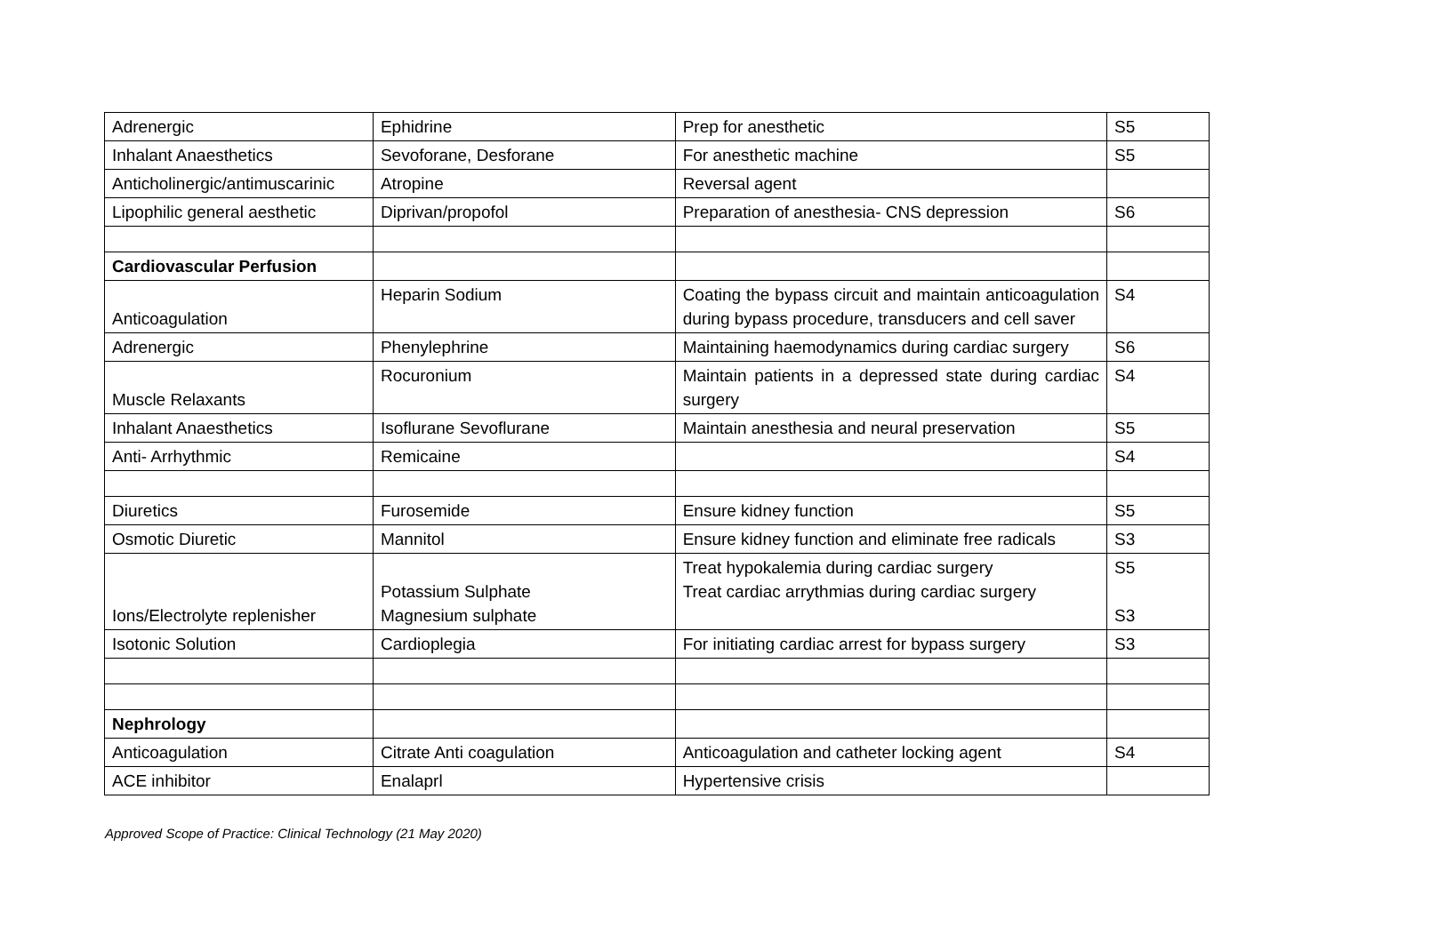| Adrenergic | Ephidrine | Prep for anesthetic | S5 |
| Inhalant Anaesthetics | Sevoforane, Desforane | For anesthetic machine | S5 |
| Anticholinergic/antimuscarinic | Atropine | Reversal agent | |
| Lipophilic general aesthetic | Diprivan/propofol | Preparation of anesthesia- CNS depression | S6 |
| Cardiovascular Perfusion | | | |
| Anticoagulation | Heparin Sodium | Coating the bypass circuit and maintain anticoagulation during bypass procedure, transducers and cell saver | S4 |
| Adrenergic | Phenylephrine | Maintaining haemodynamics during cardiac surgery | S6 |
| Muscle Relaxants | Rocuronium | Maintain patients in a depressed state during cardiac surgery | S4 |
| Inhalant Anaesthetics | Isoflurane Sevoflurane | Maintain anesthesia and neural preservation | S5 |
| Anti- Arrhythmic | Remicaine | | S4 |
| Diuretics | Furosemide | Ensure kidney function | S5 |
| Osmotic Diuretic | Mannitol | Ensure kidney function and eliminate free radicals | S3 |
| Ions/Electrolyte replenisher | Potassium Sulphate Magnesium sulphate | Treat hypokalemia during cardiac surgery Treat cardiac arrythmias during cardiac surgery | S5 S3 |
| Isotonic Solution | Cardioplegia | For initiating cardiac arrest for bypass surgery | S3 |
| Nephrology | | | |
| Anticoagulation | Citrate Anti coagulation | Anticoagulation and catheter locking agent | S4 |
| ACE inhibitor | Enalaprl | Hypertensive crisis | |
Approved Scope of Practice: Clinical Technology (21 May 2020)